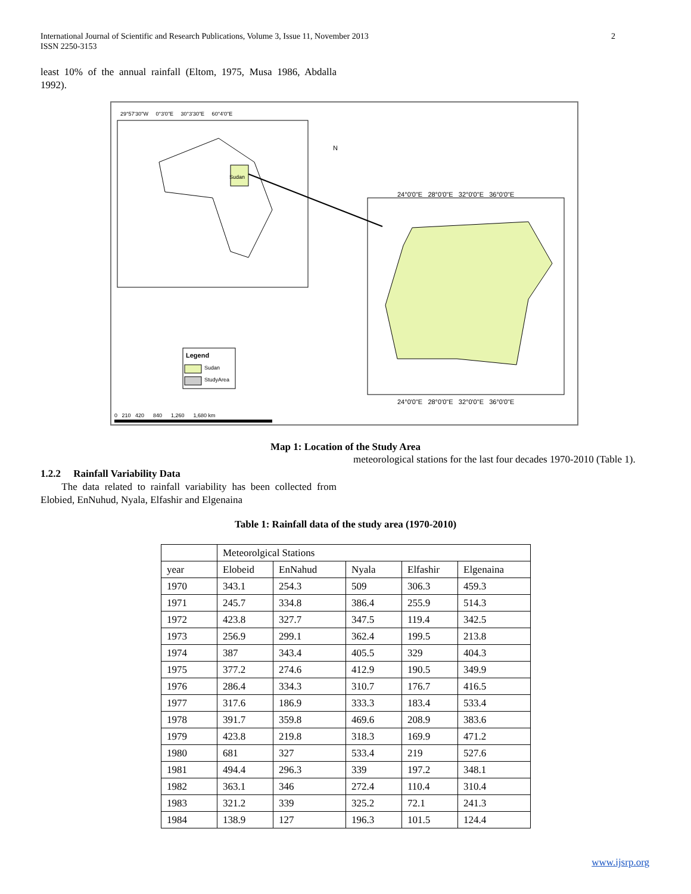2 International Journal of Scientific and Research Publications, Volume 3, Issue 11, November 2013
ISSN 2250-3153
least 10% of the annual rainfall (Eltom, 1975, Musa 1986, Abdalla 1992).
29°57'30"W 0°3'0"E 30°3'30"E 60°4'0"E
24°0'0"E 28°0'0"E 32°0'0"E 36°0'0"E
Sudan
N
Legend
Sudan
StudyArea
24°0'0"E 28°0'0"E 32°0'0"E 36°0'0"E
0 210 420 840 1,260 1,680 km
Map 1: Location of the Study Area
1.2.2 Rainfall Variability Data
The data related to rainfall variability has been collected from Elobied, EnNuhud, Nyala, Elfashir and Elgenaina
meteorological stations for the last four decades 1970-2010 (Table 1).
Table 1: Rainfall data of the study area (1970-2010)
| | Meteorolgical Stations | | | | |
| year | Elobeid | EnNahud | Nyala | Elfashir | Elgenaina |
| 1970 | 343.1 | 254.3 | 509 | 306.3 | 459.3 |
| 1971 | 245.7 | 334.8 | 386.4 | 255.9 | 514.3 |
| 1972 | 423.8 | 327.7 | 347.5 | 119.4 | 342.5 |
| 1973 | 256.9 | 299.1 | 362.4 | 199.5 | 213.8 |
| 1974 | 387 | 343.4 | 405.5 | 329 | 404.3 |
| 1975 | 377.2 | 274.6 | 412.9 | 190.5 | 349.9 |
| 1976 | 286.4 | 334.3 | 310.7 | 176.7 | 416.5 |
| 1977 | 317.6 | 186.9 | 333.3 | 183.4 | 533.4 |
| 1978 | 391.7 | 359.8 | 469.6 | 208.9 | 383.6 |
| 1979 | 423.8 | 219.8 | 318.3 | 169.9 | 471.2 |
| 1980 | 681 | 327 | 533.4 | 219 | 527.6 |
| 1981 | 494.4 | 296.3 | 339 | 197.2 | 348.1 |
| 1982 | 363.1 | 346 | 272.4 | 110.4 | 310.4 |
| 1983 | 321.2 | 339 | 325.2 | 72.1 | 241.3 |
| 1984 | 138.9 | 127 | 196.3 | 101.5 | 124.4 |
www.ijsrp.org